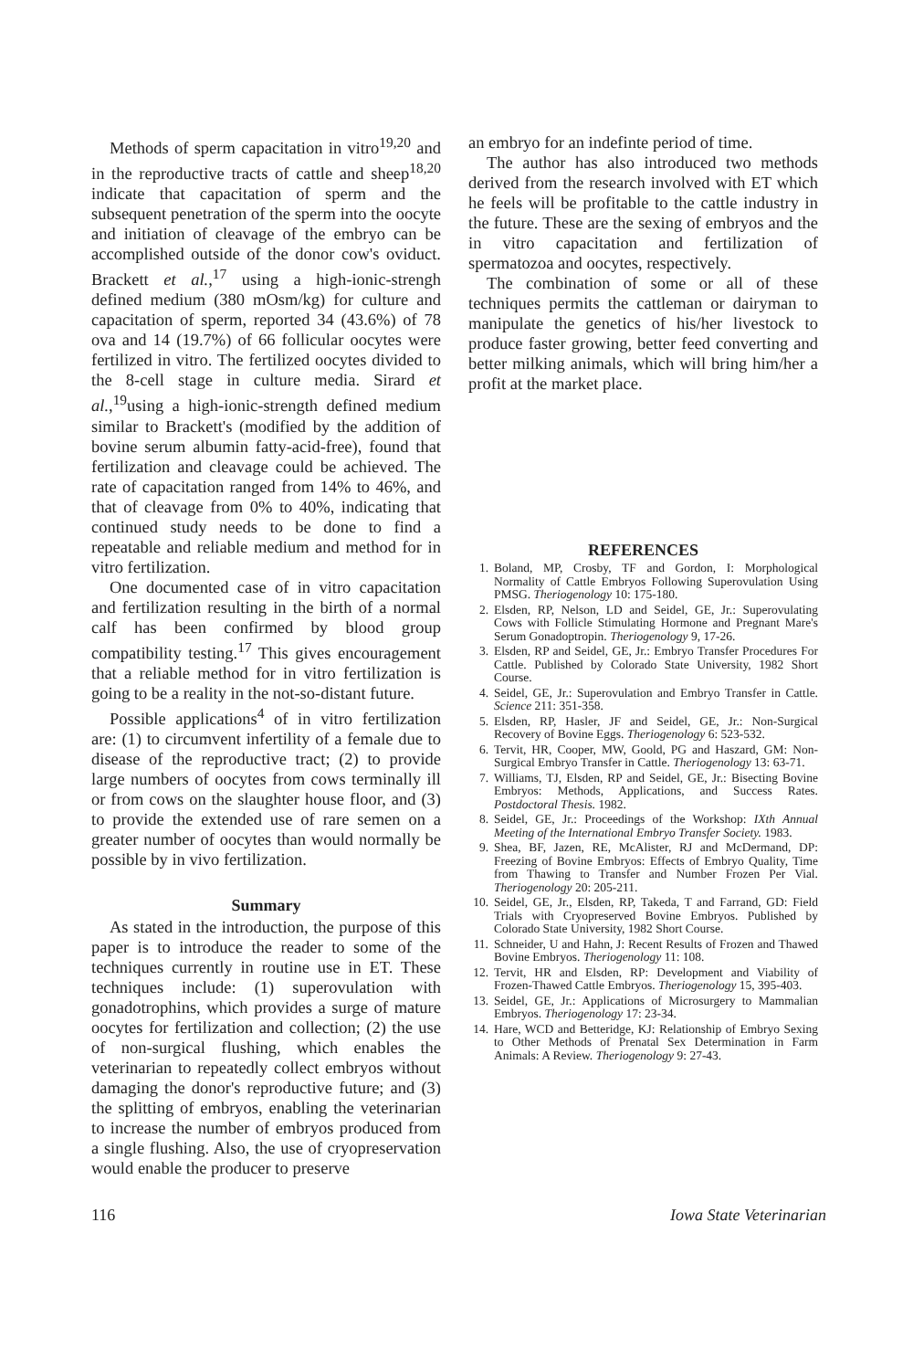Methods of sperm capacitation in vitro<sup>19,20</sup> and in the reproductive tracts of cattle and sheep<sup>18,20</sup> indicate that capacitation of sperm and the subsequent penetration of the sperm into the oocyte and initiation of cleavage of the embryo can be accomplished outside of the donor cow's oviduct. Brackett et al.,<sup>17</sup> using a high-ionic-strengh defined medium (380 mOsm/kg) for culture and capacitation of sperm, reported 34 (43.6%) of 78 ova and 14 (19.7%) of 66 follicular oocytes were fertilized in vitro. The fertilized oocytes divided to the 8-cell stage in culture media. Sirard et al.,<sup>19</sup>using a high-ionic-strength defined medium similar to Brackett's (modified by the addition of bovine serum albumin fatty-acid-free), found that fertilization and cleavage could be achieved. The rate of capacitation ranged from 14% to 46%, and that of cleavage from 0% to 40%, indicating that continued study needs to be done to find a repeatable and reliable medium and method for in vitro fertilization.
One documented case of in vitro capacitation and fertilization resulting in the birth of a normal calf has been confirmed by blood group compatibility testing.<sup>17</sup> This gives encouragement that a reliable method for in vitro fertilization is going to be a reality in the not-so-distant future.
Possible applications<sup>4</sup> of in vitro fertilization are: (1) to circumvent infertility of a female due to disease of the reproductive tract; (2) to provide large numbers of oocytes from cows terminally ill or from cows on the slaughter house floor, and (3) to provide the extended use of rare semen on a greater number of oocytes than would normally be possible by in vivo fertilization.
Summary
As stated in the introduction, the purpose of this paper is to introduce the reader to some of the techniques currently in routine use in ET. These techniques include: (1) superovulation with gonadotrophins, which provides a surge of mature oocytes for fertilization and collection; (2) the use of non-surgical flushing, which enables the veterinarian to repeatedly collect embryos without damaging the donor's reproductive future; and (3) the splitting of embryos, enabling the veterinarian to increase the number of embryos produced from a single flushing. Also, the use of cryopreservation would enable the producer to preserve
an embryo for an indefinte period of time.
The author has also introduced two methods derived from the research involved with ET which he feels will be profitable to the cattle industry in the future. These are the sexing of embryos and the in vitro capacitation and fertilization of spermatozoa and oocytes, respectively.
The combination of some or all of these techniques permits the cattleman or dairyman to manipulate the genetics of his/her livestock to produce faster growing, better feed converting and better milking animals, which will bring him/her a profit at the market place.
REFERENCES
1. Boland, MP, Crosby, TF and Gordon, I: Morphological Normality of Cattle Embryos Following Superovulation Using PMSG. Theriogenology 10: 175-180.
2. Elsden, RP, Nelson, LD and Seidel, GE, Jr.: Superovulating Cows with Follicle Stimulating Hormone and Pregnant Mare's Serum Gonadoptropin. Theriogenology 9, 17-26.
3. Elsden, RP and Seidel, GE, Jr.: Embryo Transfer Procedures For Cattle. Published by Colorado State University, 1982 Short Course.
4. Seidel, GE, Jr.: Superovulation and Embryo Transfer in Cattle. Science 211: 351-358.
5. Elsden, RP, Hasler, JF and Seidel, GE, Jr.: Non-Surgical Recovery of Bovine Eggs. Theriogenology 6: 523-532.
6. Tervit, HR, Cooper, MW, Goold, PG and Haszard, GM: Non-Surgical Embryo Transfer in Cattle. Theriogenology 13: 63-71.
7. Williams, TJ, Elsden, RP and Seidel, GE, Jr.: Bisecting Bovine Embryos: Methods, Applications, and Success Rates. Postdoctoral Thesis. 1982.
8. Seidel, GE, Jr.: Proceedings of the Workshop: IXth Annual Meeting of the International Embryo Transfer Society. 1983.
9. Shea, BF, Jazen, RE, McAlister, RJ and McDermand, DP: Freezing of Bovine Embryos: Effects of Embryo Quality, Time from Thawing to Transfer and Number Frozen Per Vial. Theriogenology 20: 205-211.
10. Seidel, GE, Jr., Elsden, RP, Takeda, T and Farrand, GD: Field Trials with Cryopreserved Bovine Embryos. Published by Colorado State University, 1982 Short Course.
11. Schneider, U and Hahn, J: Recent Results of Frozen and Thawed Bovine Embryos. Theriogenology 11: 108.
12. Tervit, HR and Elsden, RP: Development and Viability of Frozen-Thawed Cattle Embryos. Theriogenology 15, 395-403.
13. Seidel, GE, Jr.: Applications of Microsurgery to Mammalian Embryos. Theriogenology 17: 23-34.
14. Hare, WCD and Betteridge, KJ: Relationship of Embryo Sexing to Other Methods of Prenatal Sex Determination in Farm Animals: A Review. Theriogenology 9: 27-43.
116 Iowa State Veterinarian